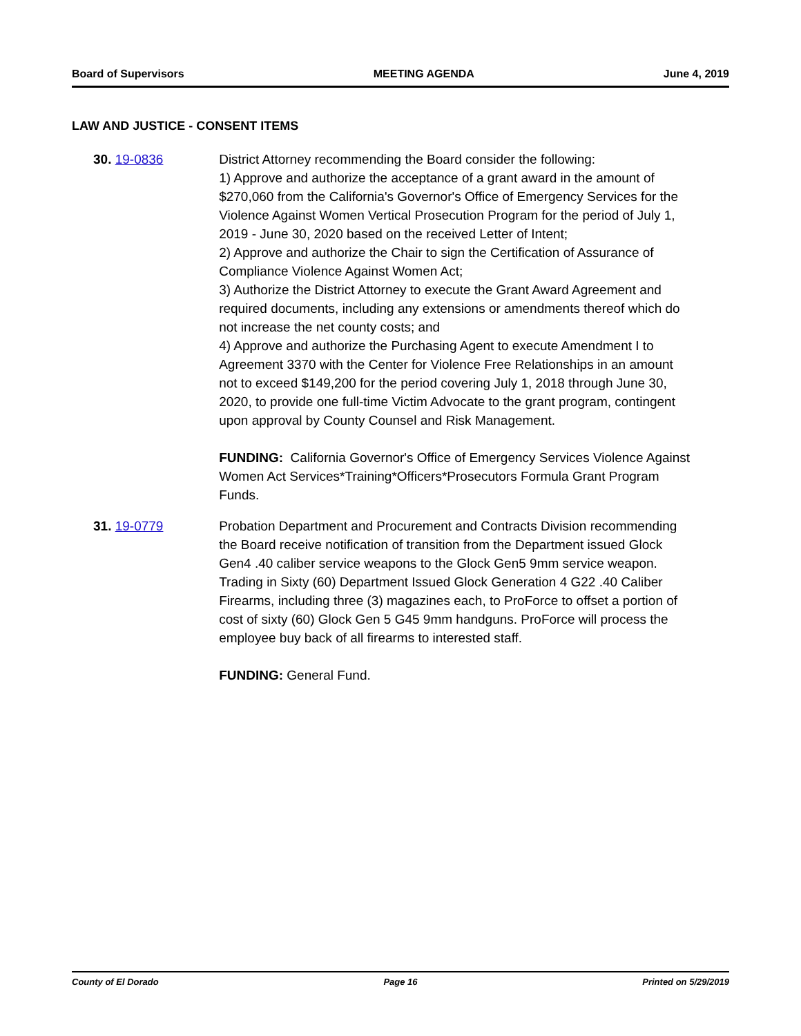Board of Supervisors MEETING AGENDA June 4, 2019
LAW AND JUSTICE - CONSENT ITEMS
30. 19-0836 District Attorney recommending the Board consider the following:
1) Approve and authorize the acceptance of a grant award in the amount of $270,060 from the California's Governor's Office of Emergency Services for the Violence Against Women Vertical Prosecution Program for the period of July 1, 2019 - June 30, 2020 based on the received Letter of Intent;
2) Approve and authorize the Chair to sign the Certification of Assurance of Compliance Violence Against Women Act;
3) Authorize the District Attorney to execute the Grant Award Agreement and required documents, including any extensions or amendments thereof which do not increase the net county costs; and
4) Approve and authorize the Purchasing Agent to execute Amendment I to Agreement 3370 with the Center for Violence Free Relationships in an amount not to exceed $149,200 for the period covering July 1, 2018 through June 30, 2020, to provide one full-time Victim Advocate to the grant program, contingent upon approval by County Counsel and Risk Management.
FUNDING: California Governor's Office of Emergency Services Violence Against Women Act Services*Training*Officers*Prosecutors Formula Grant Program Funds.
31. 19-0779 Probation Department and Procurement and Contracts Division recommending the Board receive notification of transition from the Department issued Glock Gen4 .40 caliber service weapons to the Glock Gen5 9mm service weapon. Trading in Sixty (60) Department Issued Glock Generation 4 G22 .40 Caliber Firearms, including three (3) magazines each, to ProForce to offset a portion of cost of sixty (60) Glock Gen 5 G45 9mm handguns. ProForce will process the employee buy back of all firearms to interested staff.
FUNDING: General Fund.
County of El Dorado Page 16 Printed on 5/29/2019